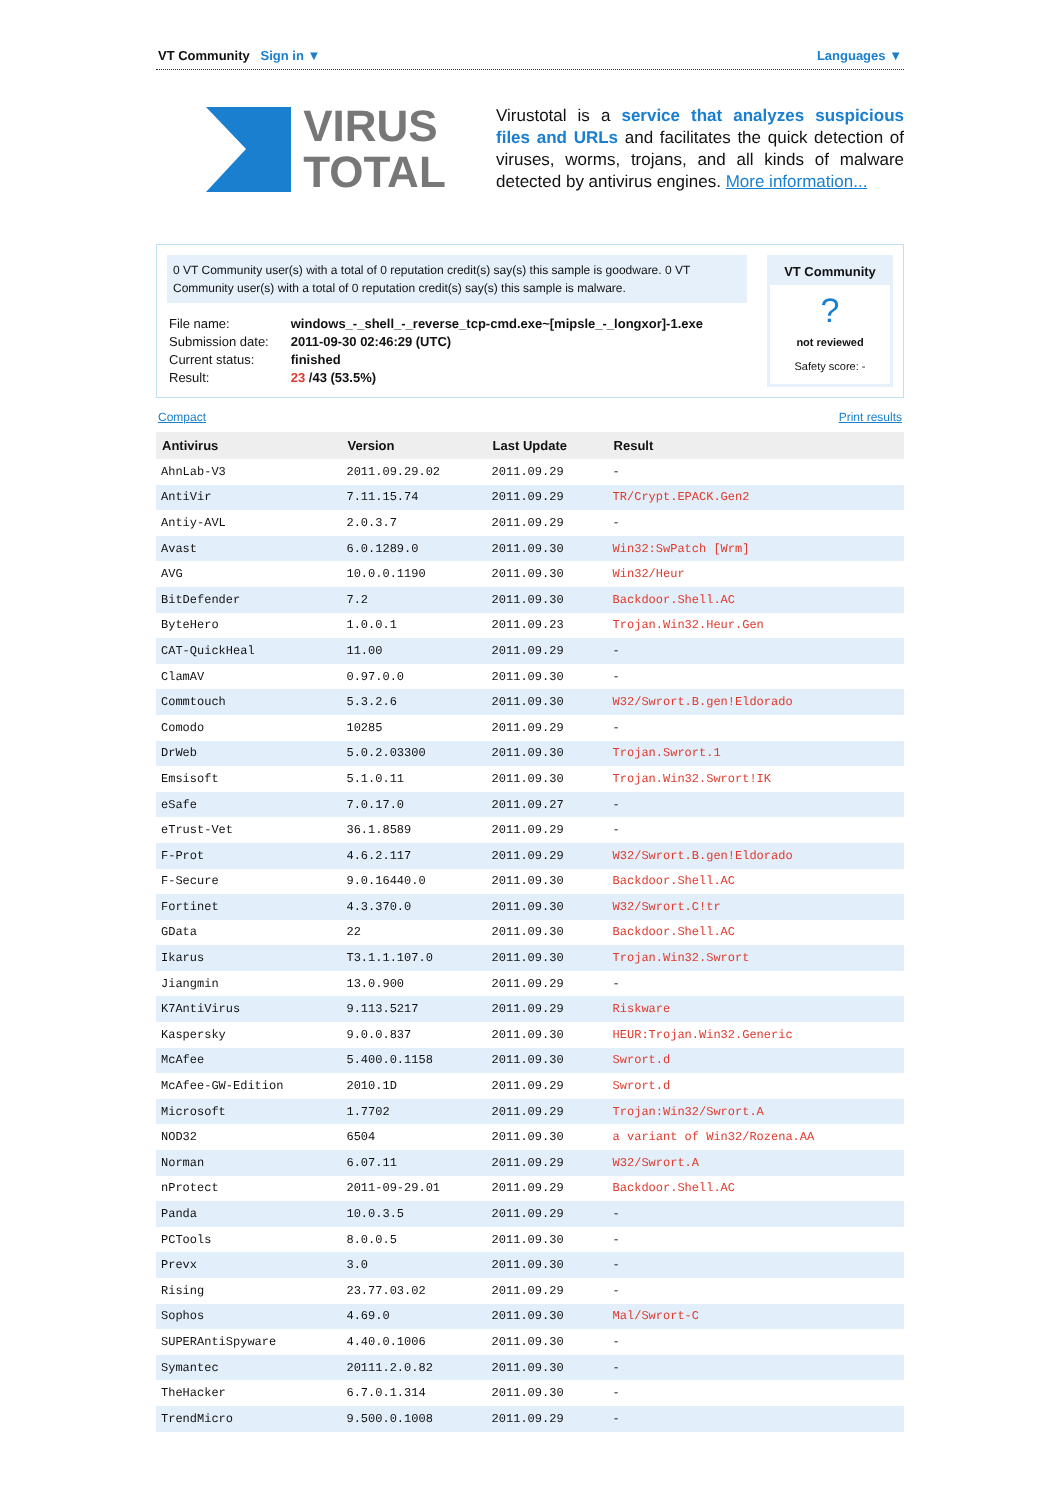VT Community Sign in ▼ Languages ▼
VIRUS
TOTAL
Virustotal is a service that analyzes suspicious files and URLs and facilitates the quick detection of viruses, worms, trojans, and all kinds of malware detected by antivirus engines. More information...
0 VT Community user(s) with a total of 0 reputation credit(s) say(s) this sample is goodware. 0 VT Community user(s) with a total of 0 reputation credit(s) say(s) this sample is malware.
| File name: | windows_-_shell_-_reverse_tcp-cmd.exe~[mipsle_-_longxor]-1.exe |
| Submission date: | 2011-09-30 02:46:29 (UTC) |
| Current status: | finished |
| Result: | 23 /43 (53.5%) |
VT Community
?
not reviewed
Safety score: -
Compact Print results
| Antivirus | Version | Last Update | Result |
| --- | --- | --- | --- |
| AhnLab-V3 | 2011.09.29.02 | 2011.09.29 | - |
| AntiVir | 7.11.15.74 | 2011.09.29 | TR/Crypt.EPACK.Gen2 |
| Antiy-AVL | 2.0.3.7 | 2011.09.29 | - |
| Avast | 6.0.1289.0 | 2011.09.30 | Win32:SwPatch [Wrm] |
| AVG | 10.0.0.1190 | 2011.09.30 | Win32/Heur |
| BitDefender | 7.2 | 2011.09.30 | Backdoor.Shell.AC |
| ByteHero | 1.0.0.1 | 2011.09.23 | Trojan.Win32.Heur.Gen |
| CAT-QuickHeal | 11.00 | 2011.09.29 | - |
| ClamAV | 0.97.0.0 | 2011.09.30 | - |
| Commtouch | 5.3.2.6 | 2011.09.30 | W32/Swrort.B.gen!Eldorado |
| Comodo | 10285 | 2011.09.29 | - |
| DrWeb | 5.0.2.03300 | 2011.09.30 | Trojan.Swrort.1 |
| Emsisoft | 5.1.0.11 | 2011.09.30 | Trojan.Win32.Swrort!IK |
| eSafe | 7.0.17.0 | 2011.09.27 | - |
| eTrust-Vet | 36.1.8589 | 2011.09.29 | - |
| F-Prot | 4.6.2.117 | 2011.09.29 | W32/Swrort.B.gen!Eldorado |
| F-Secure | 9.0.16440.0 | 2011.09.30 | Backdoor.Shell.AC |
| Fortinet | 4.3.370.0 | 2011.09.30 | W32/Swrort.C!tr |
| GData | 22 | 2011.09.30 | Backdoor.Shell.AC |
| Ikarus | T3.1.1.107.0 | 2011.09.30 | Trojan.Win32.Swrort |
| Jiangmin | 13.0.900 | 2011.09.29 | - |
| K7AntiVirus | 9.113.5217 | 2011.09.29 | Riskware |
| Kaspersky | 9.0.0.837 | 2011.09.30 | HEUR:Trojan.Win32.Generic |
| McAfee | 5.400.0.1158 | 2011.09.30 | Swrort.d |
| McAfee-GW-Edition | 2010.1D | 2011.09.29 | Swrort.d |
| Microsoft | 1.7702 | 2011.09.29 | Trojan:Win32/Swrort.A |
| NOD32 | 6504 | 2011.09.30 | a variant of Win32/Rozena.AA |
| Norman | 6.07.11 | 2011.09.29 | W32/Swrort.A |
| nProtect | 2011-09-29.01 | 2011.09.29 | Backdoor.Shell.AC |
| Panda | 10.0.3.5 | 2011.09.29 | - |
| PCTools | 8.0.0.5 | 2011.09.30 | - |
| Prevx | 3.0 | 2011.09.30 | - |
| Rising | 23.77.03.02 | 2011.09.29 | - |
| Sophos | 4.69.0 | 2011.09.30 | Mal/Swrort-C |
| SUPERAntiSpyware | 4.40.0.1006 | 2011.09.30 | - |
| Symantec | 20111.2.0.82 | 2011.09.30 | - |
| TheHacker | 6.7.0.1.314 | 2011.09.30 | - |
| TrendMicro | 9.500.0.1008 | 2011.09.29 | - |